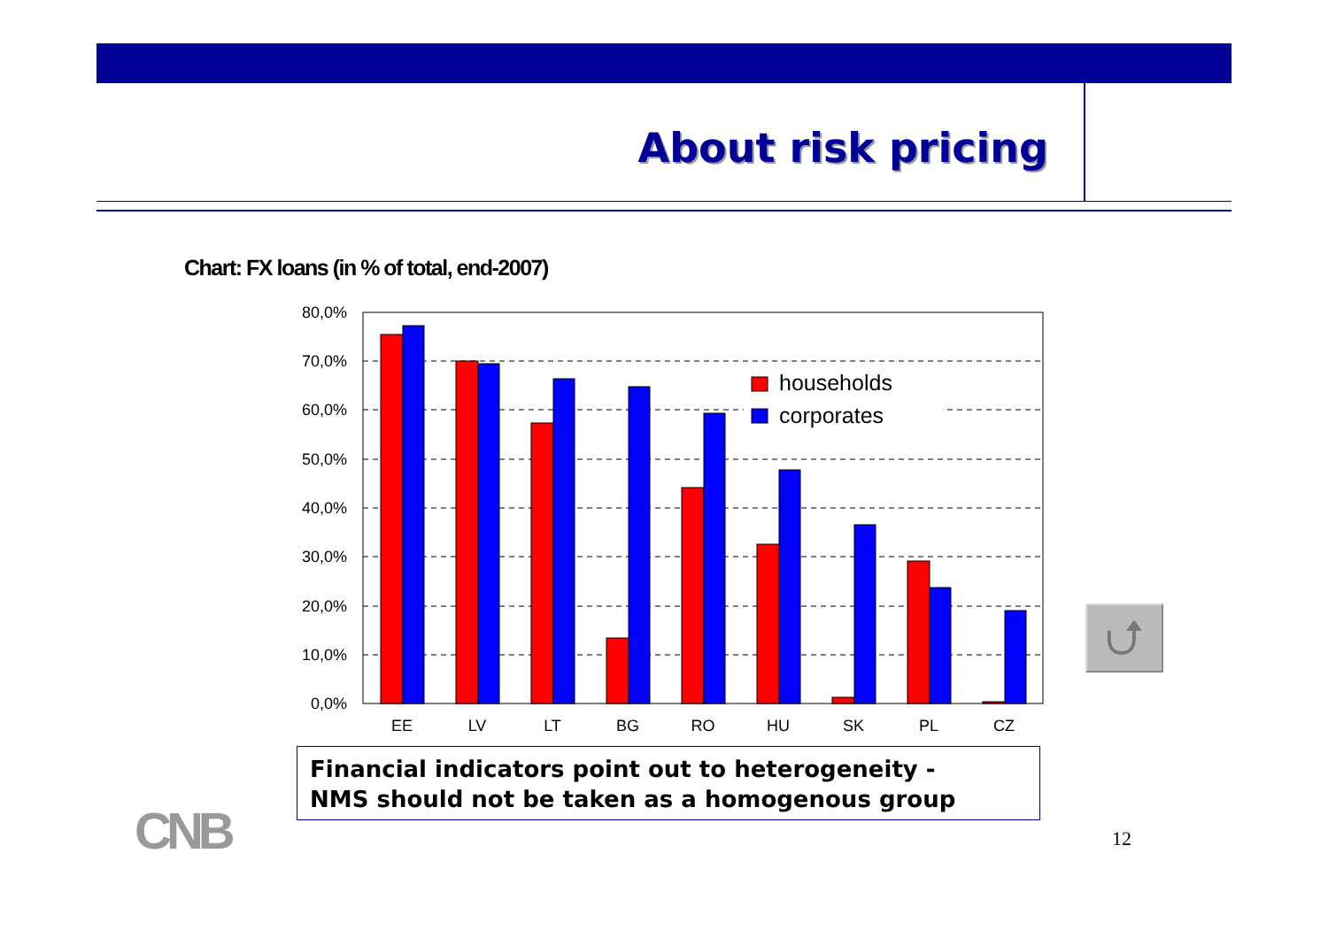About risk pricing
Chart: FX loans (in % of total, end-2007)
80,0%
70,0%
60,0%
50,0%
40,0%
30,0%
20,0%
10,0%
0,0%
households
corporates
EE
LV
LT
BG
RO
HU
SK
PL
CZ
Financial indicators point out to heterogeneity -
NMS should not be taken as a homogenous group
CNB 12
⮍